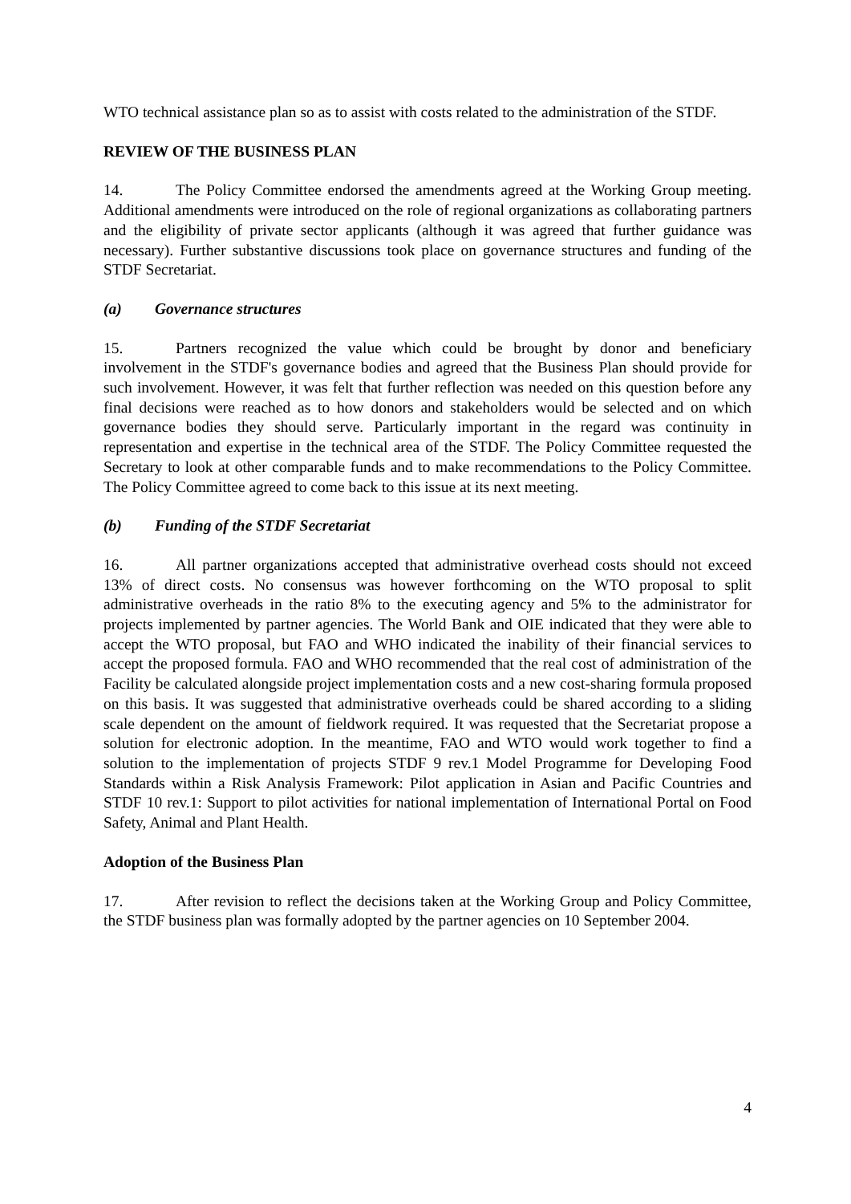WTO technical assistance plan so as to assist with costs related to the administration of the STDF.
REVIEW OF THE BUSINESS PLAN
14. The Policy Committee endorsed the amendments agreed at the Working Group meeting. Additional amendments were introduced on the role of regional organizations as collaborating partners and the eligibility of private sector applicants (although it was agreed that further guidance was necessary). Further substantive discussions took place on governance structures and funding of the STDF Secretariat.
(a) Governance structures
15. Partners recognized the value which could be brought by donor and beneficiary involvement in the STDF's governance bodies and agreed that the Business Plan should provide for such involvement. However, it was felt that further reflection was needed on this question before any final decisions were reached as to how donors and stakeholders would be selected and on which governance bodies they should serve. Particularly important in the regard was continuity in representation and expertise in the technical area of the STDF. The Policy Committee requested the Secretary to look at other comparable funds and to make recommendations to the Policy Committee. The Policy Committee agreed to come back to this issue at its next meeting.
(b) Funding of the STDF Secretariat
16. All partner organizations accepted that administrative overhead costs should not exceed 13% of direct costs. No consensus was however forthcoming on the WTO proposal to split administrative overheads in the ratio 8% to the executing agency and 5% to the administrator for projects implemented by partner agencies. The World Bank and OIE indicated that they were able to accept the WTO proposal, but FAO and WHO indicated the inability of their financial services to accept the proposed formula. FAO and WHO recommended that the real cost of administration of the Facility be calculated alongside project implementation costs and a new cost-sharing formula proposed on this basis. It was suggested that administrative overheads could be shared according to a sliding scale dependent on the amount of fieldwork required. It was requested that the Secretariat propose a solution for electronic adoption. In the meantime, FAO and WTO would work together to find a solution to the implementation of projects STDF 9 rev.1 Model Programme for Developing Food Standards within a Risk Analysis Framework: Pilot application in Asian and Pacific Countries and STDF 10 rev.1: Support to pilot activities for national implementation of International Portal on Food Safety, Animal and Plant Health.
Adoption of the Business Plan
17. After revision to reflect the decisions taken at the Working Group and Policy Committee, the STDF business plan was formally adopted by the partner agencies on 10 September 2004.
4